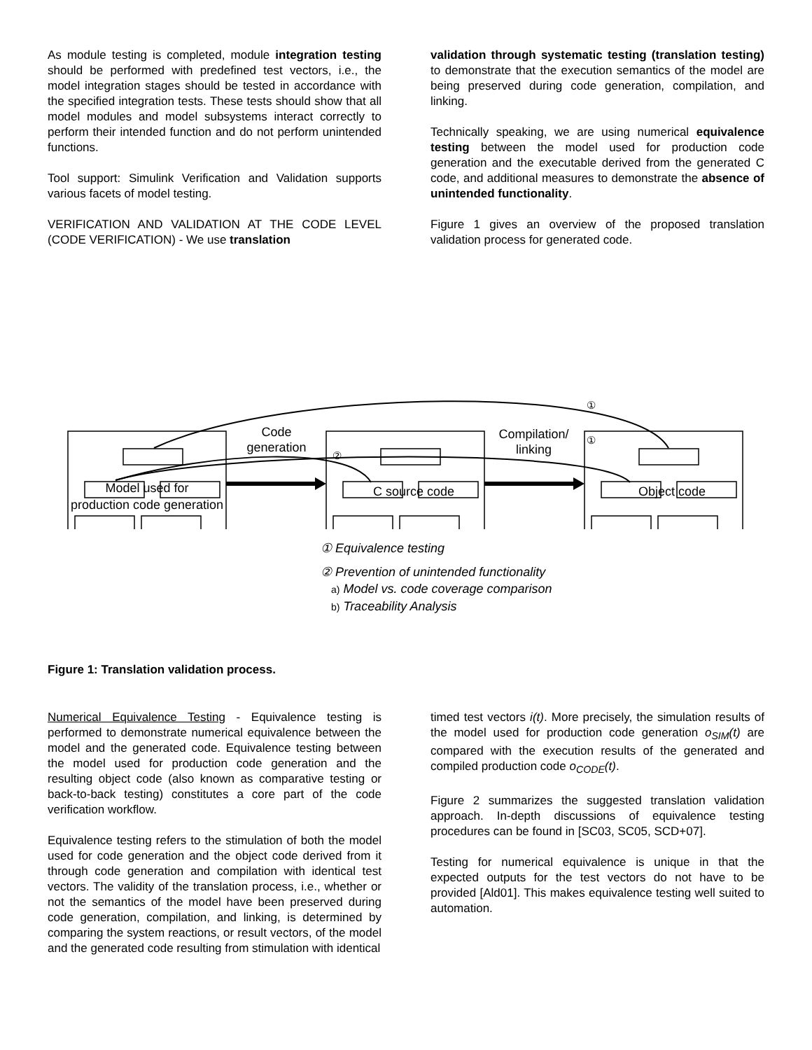As module testing is completed, module integration testing should be performed with predefined test vectors, i.e., the model integration stages should be tested in accordance with the specified integration tests. These tests should show that all model modules and model subsystems interact correctly to perform their intended function and do not perform unintended functions.
Tool support: Simulink Verification and Validation supports various facets of model testing.
VERIFICATION AND VALIDATION AT THE CODE LEVEL (CODE VERIFICATION) - We use translation
validation through systematic testing (translation testing) to demonstrate that the execution semantics of the model are being preserved during code generation, compilation, and linking.
Technically speaking, we are using numerical equivalence testing between the model used for production code generation and the executable derived from the generated C code, and additional measures to demonstrate the absence of unintended functionality.
Figure 1 gives an overview of the proposed translation validation process for generated code.
①
①
②
Code
generation
Compilation/
linking
Model used for
production code generation
C source code Object code
① Equivalence testing
② Prevention of unintended functionality
a) Model vs. code coverage comparison
b) Traceability Analysis
Figure 1: Translation validation process.
Numerical Equivalence Testing - Equivalence testing is performed to demonstrate numerical equivalence between the model and the generated code. Equivalence testing between the model used for production code generation and the resulting object code (also known as comparative testing or back-to-back testing) constitutes a core part of the code verification workflow.
Equivalence testing refers to the stimulation of both the model used for code generation and the object code derived from it through code generation and compilation with identical test vectors. The validity of the translation process, i.e., whether or not the semantics of the model have been preserved during code generation, compilation, and linking, is determined by comparing the system reactions, or result vectors, of the model and the generated code resulting from stimulation with identical
timed test vectors i(t). More precisely, the simulation results of the model used for production code generation o<sub>SIM</sub>(t) are compared with the execution results of the generated and compiled production code o<sub>CODE</sub>(t).
Figure 2 summarizes the suggested translation validation approach. In-depth discussions of equivalence testing procedures can be found in [SC03, SC05, SCD+07].
Testing for numerical equivalence is unique in that the expected outputs for the test vectors do not have to be provided [Ald01]. This makes equivalence testing well suited to automation.